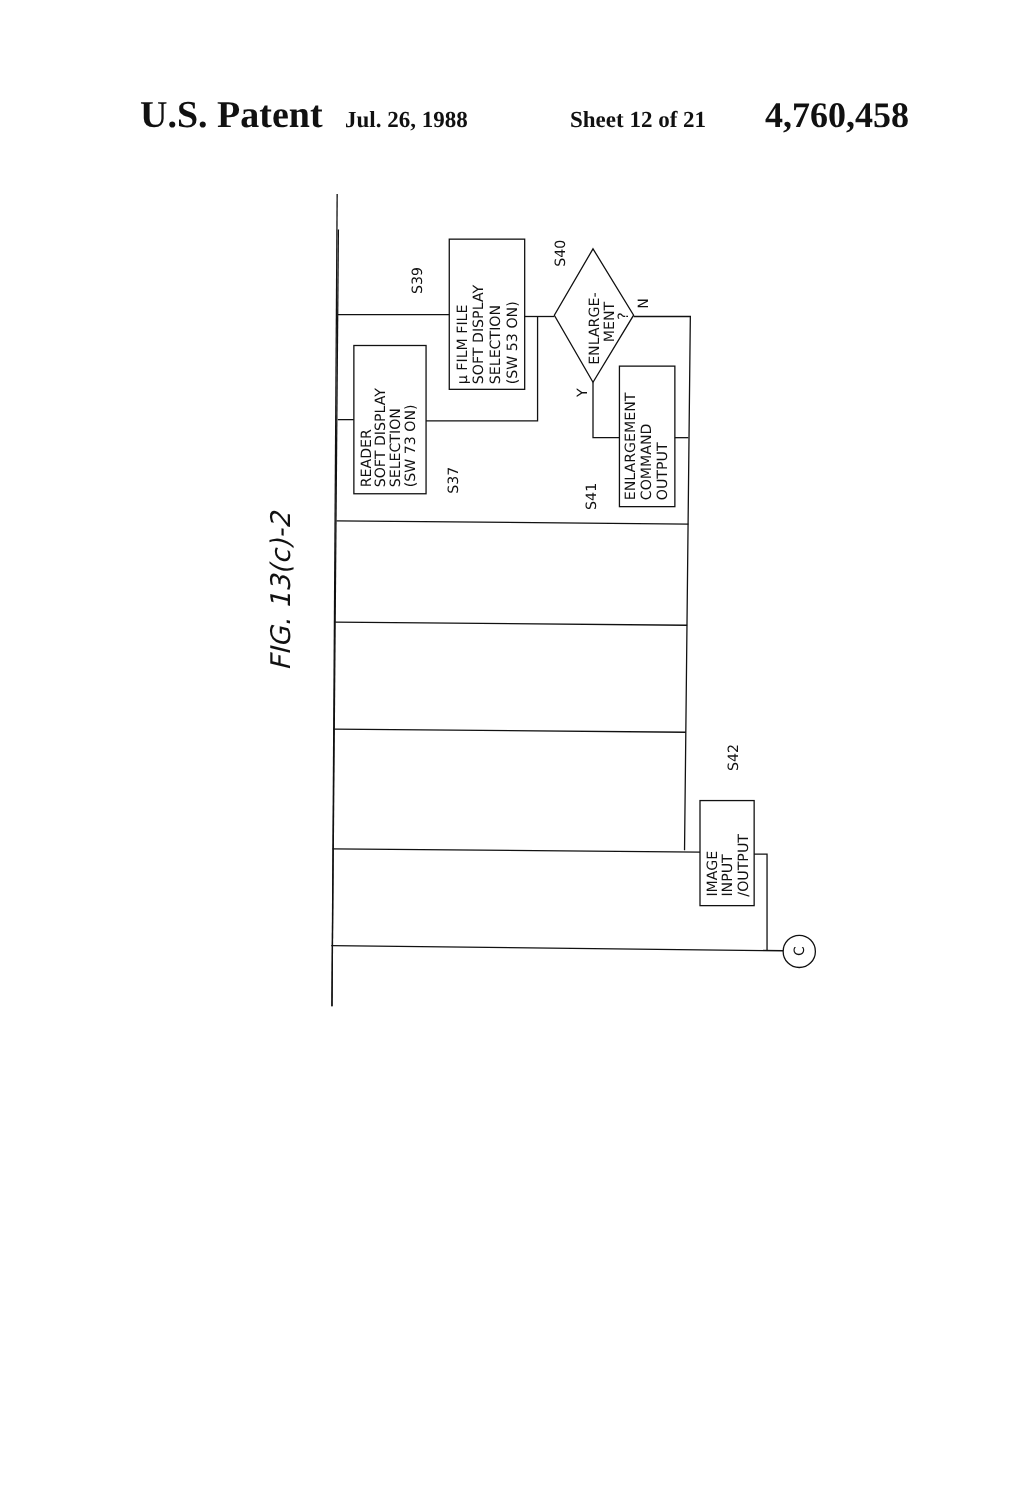U.S. Patent Jul. 26, 1988 Sheet 12 of 21 4,760,458
FIG. 13(c)-2
READER
SOFT DISPLAY
SELECTION
(SW 73 ON)
S37
μ FILM FILE
SOFT DISPLAY
SELECTION
(SW 53 ON)
S39
S40
ENLARGE-
MENT
?
N
Y
ENLARGEMENT
COMMAND
OUTPUT
S41
S42
IMAGE
INPUT
/OUTPUT
C